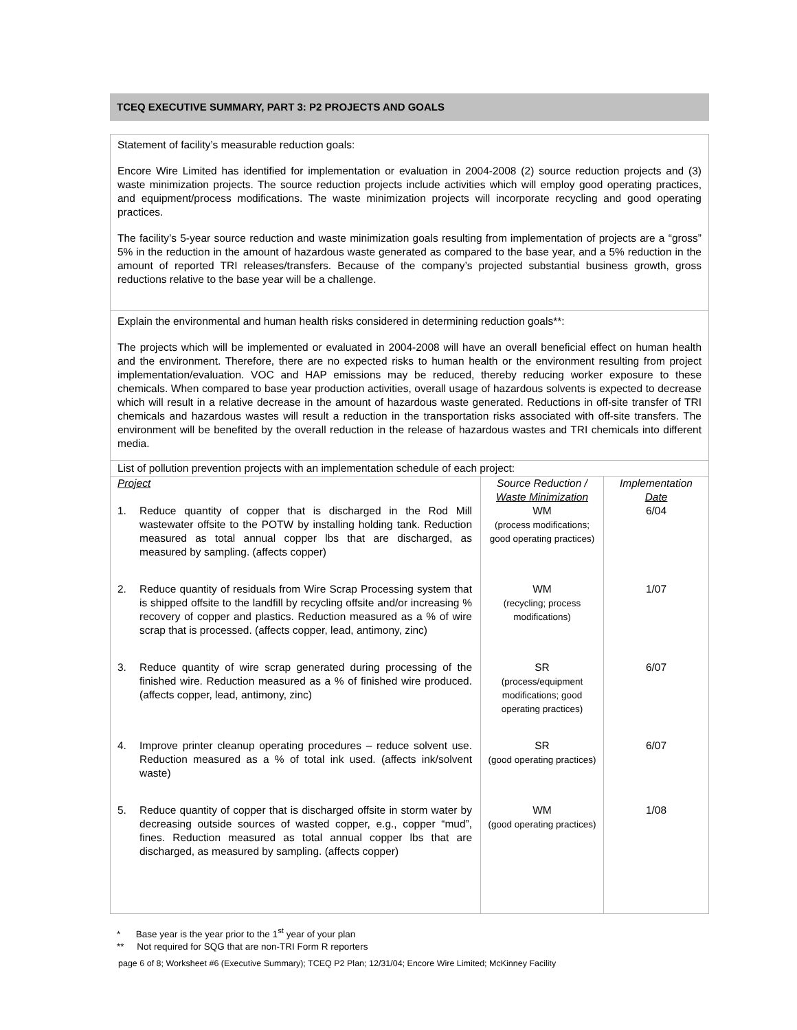TCEQ EXECUTIVE SUMMARY, PART 3: P2 PROJECTS AND GOALS
Statement of facility’s measurable reduction goals:
Encore Wire Limited has identified for implementation or evaluation in 2004-2008 (2) source reduction projects and (3) waste minimization projects. The source reduction projects include activities which will employ good operating practices, and equipment/process modifications. The waste minimization projects will incorporate recycling and good operating practices.
The facility’s 5-year source reduction and waste minimization goals resulting from implementation of projects are a “gross” 5% in the reduction in the amount of hazardous waste generated as compared to the base year, and a 5% reduction in the amount of reported TRI releases/transfers. Because of the company’s projected substantial business growth, gross reductions relative to the base year will be a challenge.
Explain the environmental and human health risks considered in determining reduction goals**:
The projects which will be implemented or evaluated in 2004-2008 will have an overall beneficial effect on human health and the environment. Therefore, there are no expected risks to human health or the environment resulting from project implementation/evaluation. VOC and HAP emissions may be reduced, thereby reducing worker exposure to these chemicals. When compared to base year production activities, overall usage of hazardous solvents is expected to decrease which will result in a relative decrease in the amount of hazardous waste generated. Reductions in off-site transfer of TRI chemicals and hazardous wastes will result a reduction in the transportation risks associated with off-site transfers. The environment will be benefited by the overall reduction in the release of hazardous wastes and TRI chemicals into different media.
List of pollution prevention projects with an implementation schedule of each project:
| Project | Source Reduction / Waste Minimization | Implementation Date |
| 1. Reduce quantity of copper that is discharged in the Rod Mill wastewater offsite to the POTW by installing holding tank. Reduction measured as total annual copper lbs that are discharged, as measured by sampling. (affects copper) | WM (process modifications; good operating practices) | 6/04 |
| 2. Reduce quantity of residuals from Wire Scrap Processing system that is shipped offsite to the landfill by recycling offsite and/or increasing % recovery of copper and plastics. Reduction measured as a % of wire scrap that is processed. (affects copper, lead, antimony, zinc) | WM (recycling; process modifications) | 1/07 |
| 3. Reduce quantity of wire scrap generated during processing of the finished wire. Reduction measured as a % of finished wire produced. (affects copper, lead, antimony, zinc) | SR (process/equipment modifications; good operating practices) | 6/07 |
| 4. Improve printer cleanup operating procedures – reduce solvent use. Reduction measured as a % of total ink used. (affects ink/solvent waste) | SR (good operating practices) | 6/07 |
| 5. Reduce quantity of copper that is discharged offsite in storm water by decreasing outside sources of wasted copper, e.g., copper “mud”, fines. Reduction measured as total annual copper lbs that are discharged, as measured by sampling. (affects copper) | WM (good operating practices) | 1/08 |
* Base year is the year prior to the 1<sup>st</sup> year of your plan
** Not required for SQG that are non-TRI Form R reporters
page 6 of 8; Worksheet #6 (Executive Summary); TCEQ P2 Plan; 12/31/04; Encore Wire Limited; McKinney Facility